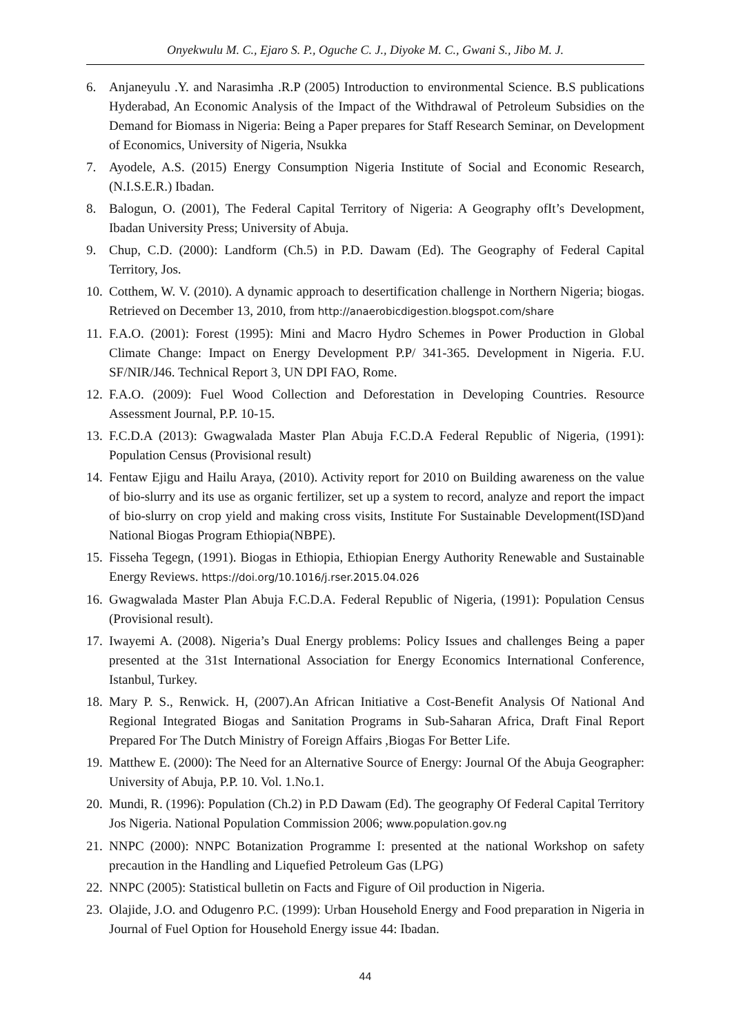Onyekwulu M. C., Ejaro S. P., Oguche C. J., Diyoke M. C., Gwani S., Jibo M. J.
6. Anjaneyulu .Y. and Narasimha .R.P (2005) Introduction to environmental Science. B.S publications Hyderabad, An Economic Analysis of the Impact of the Withdrawal of Petroleum Subsidies on the Demand for Biomass in Nigeria: Being a Paper prepares for Staff Research Seminar, on Development of Economics, University of Nigeria, Nsukka
7. Ayodele, A.S. (2015) Energy Consumption Nigeria Institute of Social and Economic Research, (N.I.S.E.R.) Ibadan.
8. Balogun, O. (2001), The Federal Capital Territory of Nigeria: A Geography ofIt’s Development, Ibadan University Press; University of Abuja.
9. Chup, C.D. (2000): Landform (Ch.5) in P.D. Dawam (Ed). The Geography of Federal Capital Territory, Jos.
10. Cotthem, W. V. (2010). A dynamic approach to desertification challenge in Northern Nigeria; biogas. Retrieved on December 13, 2010, from http://anaerobicdigestion.blogspot.com/share
11. F.A.O. (2001): Forest (1995): Mini and Macro Hydro Schemes in Power Production in Global Climate Change: Impact on Energy Development P.P/ 341-365. Development in Nigeria. F.U. SF/NIR/J46. Technical Report 3, UN DPI FAO, Rome.
12. F.A.O. (2009): Fuel Wood Collection and Deforestation in Developing Countries. Resource Assessment Journal, P.P. 10-15.
13. F.C.D.A (2013): Gwagwalada Master Plan Abuja F.C.D.A Federal Republic of Nigeria, (1991): Population Census (Provisional result)
14. Fentaw Ejigu and Hailu Araya, (2010). Activity report for 2010 on Building awareness on the value of bio-slurry and its use as organic fertilizer, set up a system to record, analyze and report the impact of bio-slurry on crop yield and making cross visits, Institute For Sustainable Development(ISD)and National Biogas Program Ethiopia(NBPE).
15. Fisseha Tegegn, (1991). Biogas in Ethiopia, Ethiopian Energy Authority Renewable and Sustainable Energy Reviews. https://doi.org/10.1016/j.rser.2015.04.026
16. Gwagwalada Master Plan Abuja F.C.D.A. Federal Republic of Nigeria, (1991): Population Census (Provisional result).
17. Iwayemi A. (2008). Nigeria’s Dual Energy problems: Policy Issues and challenges Being a paper presented at the 31st International Association for Energy Economics International Conference, Istanbul, Turkey.
18. Mary P. S., Renwick. H, (2007).An African Initiative a Cost-Benefit Analysis Of National And Regional Integrated Biogas and Sanitation Programs in Sub-Saharan Africa, Draft Final Report Prepared For The Dutch Ministry of Foreign Affairs ,Biogas For Better Life.
19. Matthew E. (2000): The Need for an Alternative Source of Energy: Journal Of the Abuja Geographer: University of Abuja, P.P. 10. Vol. 1.No.1.
20. Mundi, R. (1996): Population (Ch.2) in P.D Dawam (Ed). The geography Of Federal Capital Territory Jos Nigeria. National Population Commission 2006; www.population.gov.ng
21. NNPC (2000): NNPC Botanization Programme I: presented at the national Workshop on safety precaution in the Handling and Liquefied Petroleum Gas (LPG)
22. NNPC (2005): Statistical bulletin on Facts and Figure of Oil production in Nigeria.
23. Olajide, J.O. and Odugenro P.C. (1999): Urban Household Energy and Food preparation in Nigeria in Journal of Fuel Option for Household Energy issue 44: Ibadan.
44